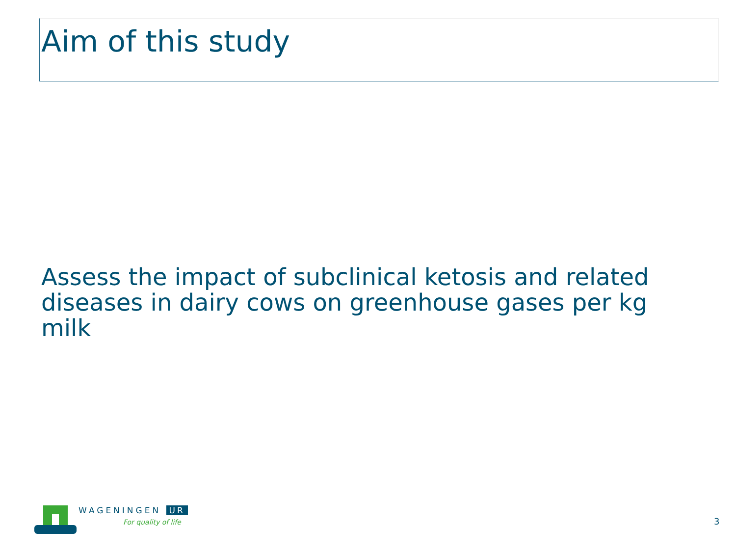Aim of this study
Assess the impact of subclinical ketosis and related diseases in dairy cows on greenhouse gases per kg milk
WAGENINGEN UR
For quality of life
3